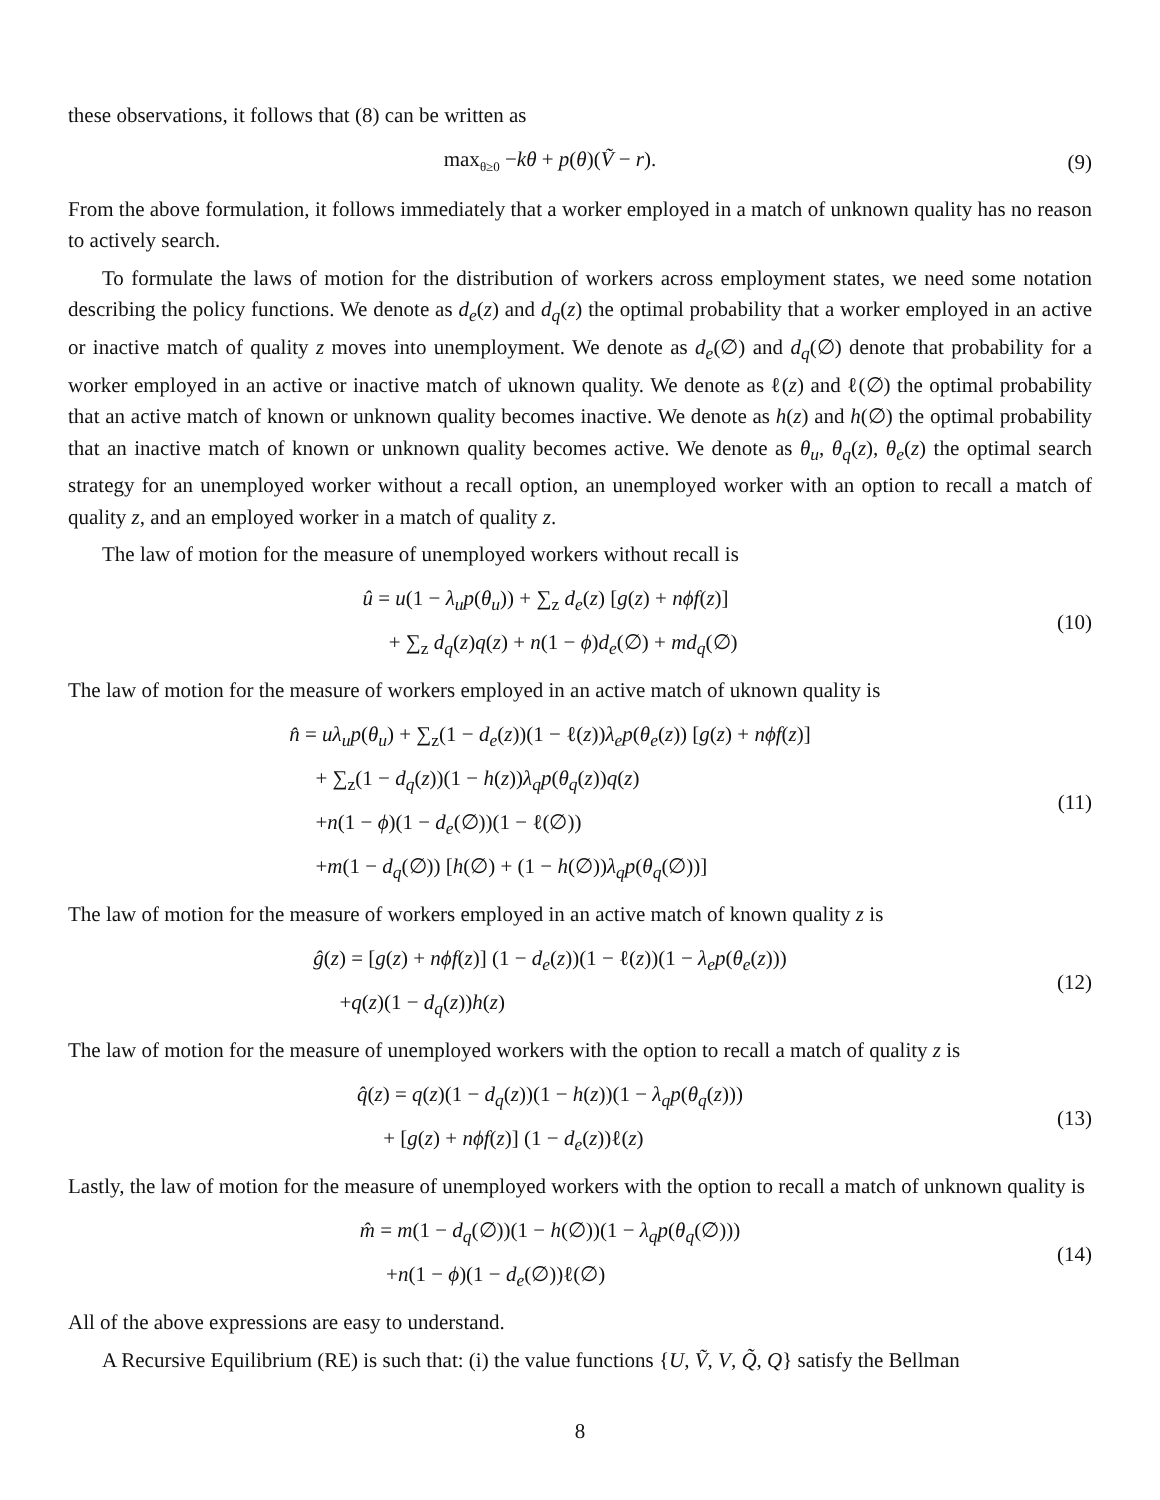these observations, it follows that (8) can be written as
max<sub>θ≥0</sub> −kθ + p(θ)(Ṽ − r).
(9)
From the above formulation, it follows immediately that a worker employed in a match of unknown quality has no reason to actively search.
To formulate the laws of motion for the distribution of workers across employment states, we need some notation describing the policy functions. We denote as d<sub>e</sub>(z) and d<sub>q</sub>(z) the optimal probability that a worker employed in an active or inactive match of quality z moves into unemployment. We denote as d<sub>e</sub>(∅) and d<sub>q</sub>(∅) denote that probability for a worker employed in an active or inactive match of uknown quality. We denote as ℓ(z) and ℓ(∅) the optimal probability that an active match of known or unknown quality becomes inactive. We denote as h(z) and h(∅) the optimal probability that an inactive match of known or unknown quality becomes active. We denote as θ<sub>u</sub>, θ<sub>q</sub>(z), θ<sub>e</sub>(z) the optimal search strategy for an unemployed worker without a recall option, an unemployed worker with an option to recall a match of quality z, and an employed worker in a match of quality z.
The law of motion for the measure of unemployed workers without recall is
û = u(1 − λ<sub>u</sub>p(θ<sub>u</sub>)) + ∑<sub>z</sub> d<sub>e</sub>(z) [g(z) + nϕf(z)]
+ ∑<sub>z</sub> d<sub>q</sub>(z)q(z) + n(1 − ϕ)d<sub>e</sub>(∅) + md<sub>q</sub>(∅)
(10)
The law of motion for the measure of workers employed in an active match of uknown quality is
n̂ = uλ<sub>u</sub>p(θ<sub>u</sub>) + ∑<sub>z</sub>(1 − d<sub>e</sub>(z))(1 − ℓ(z))λ<sub>e</sub>p(θ<sub>e</sub>(z)) [g(z) + nϕf(z)]
+ ∑<sub>z</sub>(1 − d<sub>q</sub>(z))(1 − h(z))λ<sub>q</sub>p(θ<sub>q</sub>(z))q(z)
+n(1 − ϕ)(1 − d<sub>e</sub>(∅))(1 − ℓ(∅))
+m(1 − d<sub>q</sub>(∅)) [h(∅) + (1 − h(∅))λ<sub>q</sub>p(θ<sub>q</sub>(∅))]
(11)
The law of motion for the measure of workers employed in an active match of known quality z is
ĝ(z) = [g(z) + nϕf(z)] (1 − d<sub>e</sub>(z))(1 − ℓ(z))(1 − λ<sub>e</sub>p(θ<sub>e</sub>(z)))
+q(z)(1 − d<sub>q</sub>(z))h(z)
(12)
The law of motion for the measure of unemployed workers with the option to recall a match of quality z is
q̂(z) = q(z)(1 − d<sub>q</sub>(z))(1 − h(z))(1 − λ<sub>q</sub>p(θ<sub>q</sub>(z)))
+ [g(z) + nϕf(z)] (1 − d<sub>e</sub>(z))ℓ(z)
(13)
Lastly, the law of motion for the measure of unemployed workers with the option to recall a match of unknown quality is
m̂ = m(1 − d<sub>q</sub>(∅))(1 − h(∅))(1 − λ<sub>q</sub>p(θ<sub>q</sub>(∅)))
+n(1 − ϕ)(1 − d<sub>e</sub>(∅))ℓ(∅)
(14)
All of the above expressions are easy to understand.
A Recursive Equilibrium (RE) is such that: (i) the value functions {U, Ṽ, V, Q̃, Q} satisfy the Bellman
8